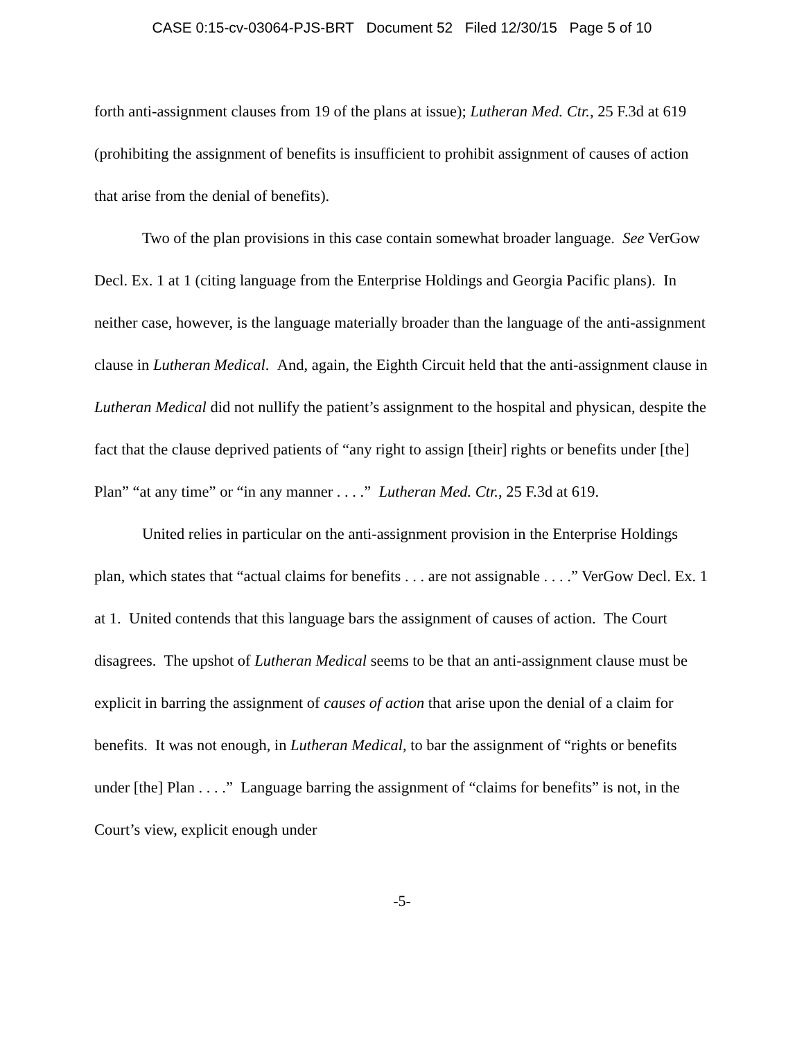CASE 0:15-cv-03064-PJS-BRT Document 52 Filed 12/30/15 Page 5 of 10
forth anti-assignment clauses from 19 of the plans at issue); Lutheran Med. Ctr., 25 F.3d at 619 (prohibiting the assignment of benefits is insufficient to prohibit assignment of causes of action that arise from the denial of benefits).
Two of the plan provisions in this case contain somewhat broader language. See VerGow Decl. Ex. 1 at 1 (citing language from the Enterprise Holdings and Georgia Pacific plans). In neither case, however, is the language materially broader than the language of the anti-assignment clause in Lutheran Medical. And, again, the Eighth Circuit held that the anti-assignment clause in Lutheran Medical did not nullify the patient’s assignment to the hospital and physican, despite the fact that the clause deprived patients of “any right to assign [their] rights or benefits under [the] Plan” “at any time” or “in any manner . . . .” Lutheran Med. Ctr., 25 F.3d at 619.
United relies in particular on the anti-assignment provision in the Enterprise Holdings plan, which states that “actual claims for benefits . . . are not assignable . . . .” VerGow Decl. Ex. 1 at 1. United contends that this language bars the assignment of causes of action. The Court disagrees. The upshot of Lutheran Medical seems to be that an anti-assignment clause must be explicit in barring the assignment of causes of action that arise upon the denial of a claim for benefits. It was not enough, in Lutheran Medical, to bar the assignment of “rights or benefits under [the] Plan . . . .” Language barring the assignment of “claims for benefits” is not, in the Court’s view, explicit enough under
-5-